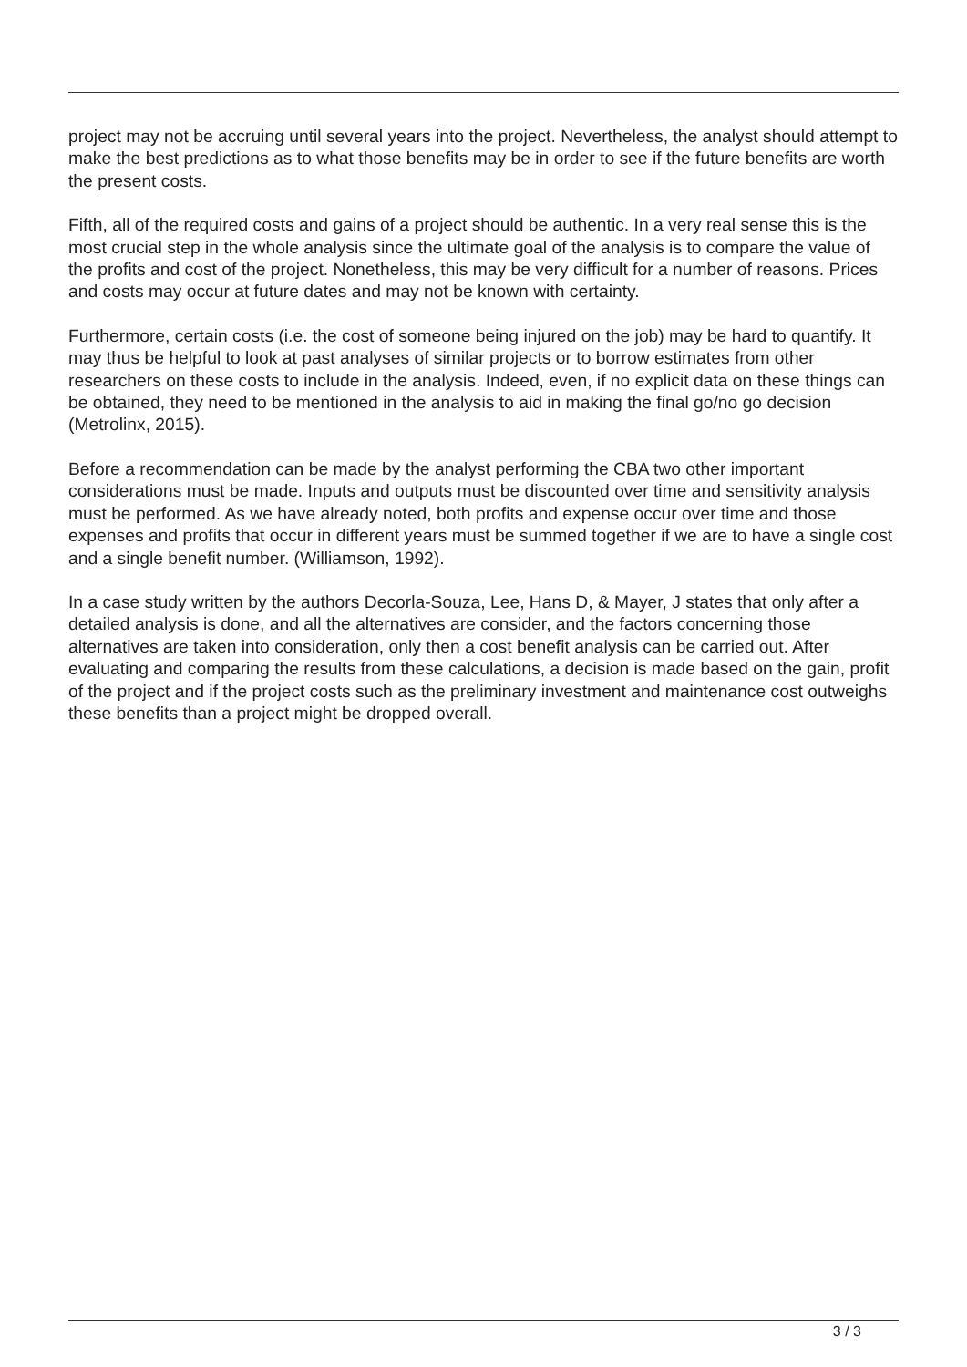project may not be accruing until several years into the project. Nevertheless, the analyst should attempt to make the best predictions as to what those benefits may be in order to see if the future benefits are worth the present costs.
Fifth, all of the required costs and gains of a project should be authentic. In a very real sense this is the most crucial step in the whole analysis since the ultimate goal of the analysis is to compare the value of the profits and cost of the project. Nonetheless, this may be very difficult for a number of reasons. Prices and costs may occur at future dates and may not be known with certainty.
Furthermore, certain costs (i.e. the cost of someone being injured on the job) may be hard to quantify. It may thus be helpful to look at past analyses of similar projects or to borrow estimates from other researchers on these costs to include in the analysis. Indeed, even, if no explicit data on these things can be obtained, they need to be mentioned in the analysis to aid in making the final go/no go decision (Metrolinx, 2015).
Before a recommendation can be made by the analyst performing the CBA two other important considerations must be made. Inputs and outputs must be discounted over time and sensitivity analysis must be performed. As we have already noted, both profits and expense occur over time and those expenses and profits that occur in different years must be summed together if we are to have a single cost and a single benefit number. (Williamson, 1992).
In a case study written by the authors Decorla-Souza, Lee, Hans D, & Mayer, J states that only after a detailed analysis is done, and all the alternatives are consider, and the factors concerning those alternatives are taken into consideration, only then a cost benefit analysis can be carried out. After evaluating and comparing the results from these calculations, a decision is made based on the gain, profit of the project and if the project costs such as the preliminary investment and maintenance cost outweighs these benefits than a project might be dropped overall.
3 / 3